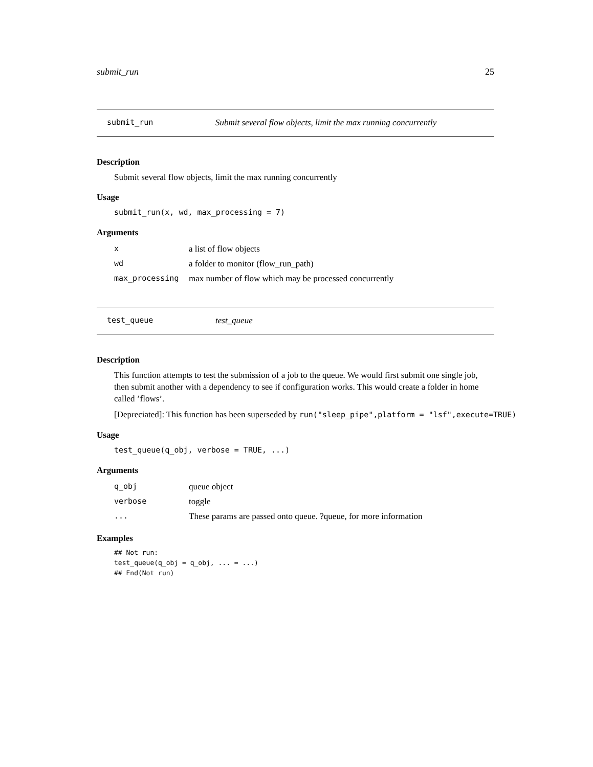submit_run 25
submit_run Submit several flow objects, limit the max running concurrently
Description
Submit several flow objects, limit the max running concurrently
Usage
submit_run(x, wd, max_processing = 7)
Arguments
| x | a list of flow objects |
| wd | a folder to monitor (flow_run_path) |
| max_processing | max number of flow which may be processed concurrently |
test_queue test_queue
Description
This function attempts to test the submission of a job to the queue. We would first submit one single job, then submit another with a dependency to see if configuration works. This would create a folder in home called ’flows’.
[Depreciated]: This function has been superseded by run("sleep_pipe",platform = "lsf",execute=TRUE)
Usage
test_queue(q_obj, verbose = TRUE, ...)
Arguments
| q_obj | queue object |
| verbose | toggle |
| ... | These params are passed onto queue. ?queue, for more information |
Examples
## Not run:
test_queue(q_obj = q_obj, ... = ...)
## End(Not run)